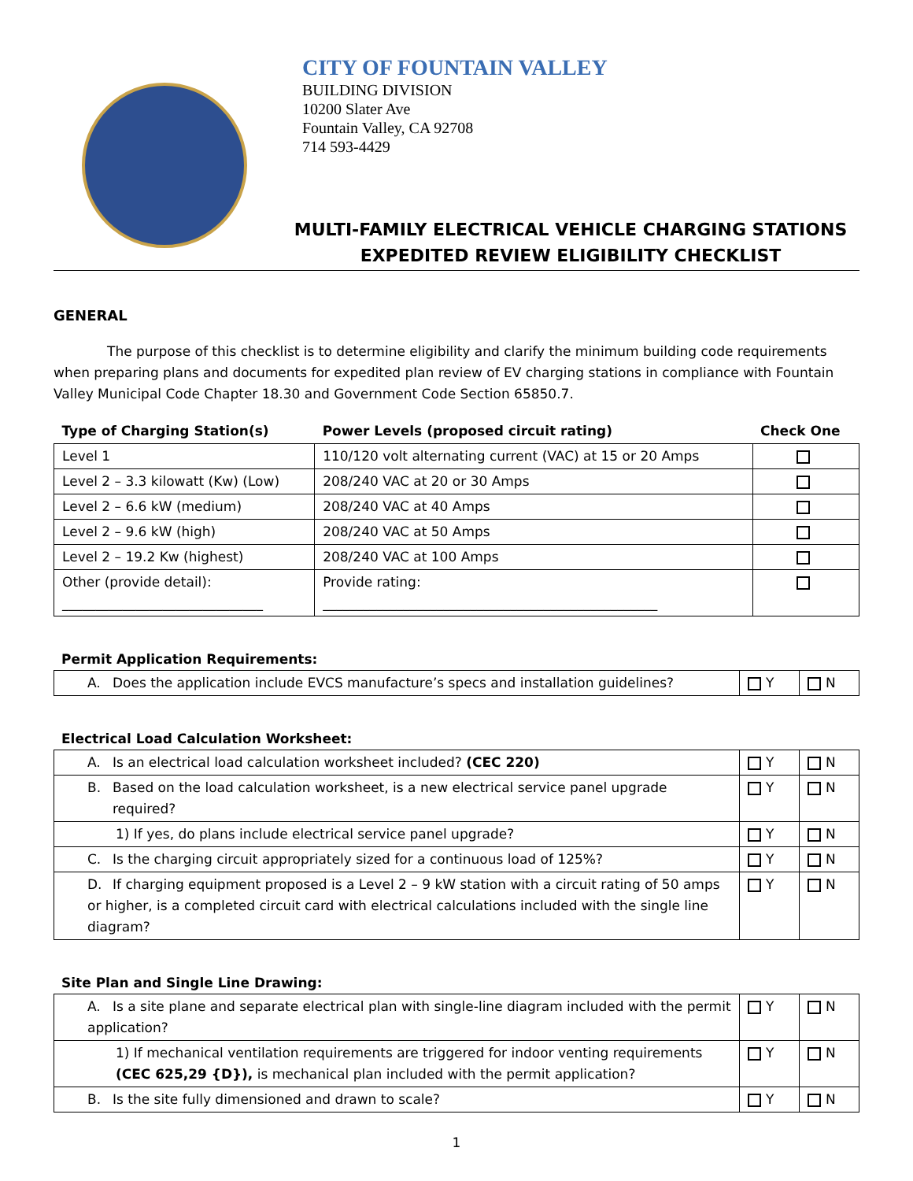CITY OF FOUNTAIN VALLEY
BUILDING DIVISION
10200 Slater Ave
Fountain Valley, CA 92708
714 593-4429
MULTI-FAMILY ELECTRICAL VEHICLE CHARGING STATIONS
EXPEDITED REVIEW ELIGIBILITY CHECKLIST
GENERAL
The purpose of this checklist is to determine eligibility and clarify the minimum building code requirements when preparing plans and documents for expedited plan review of EV charging stations in compliance with Fountain Valley Municipal Code Chapter 18.30 and Government Code Section 65850.7.
| Type of Charging Station(s) | Power Levels (proposed circuit rating) | Check One |
| --- | --- | --- |
| Level 1 | 110/120 volt alternating current (VAC) at 15 or 20 Amps | |
| Level 2 – 3.3 kilowatt (Kw) (Low) | 208/240 VAC at 20 or 30 Amps | |
| Level 2 – 6.6 kW (medium) | 208/240 VAC at 40 Amps | |
| Level 2 – 9.6 kW (high) | 208/240 VAC at 50 Amps | |
| Level 2 – 19.2 Kw (highest) | 208/240 VAC at 100 Amps | |
| Other (provide detail): ______________________________ | Provide rating: __________________________________________________ | |
Permit Application Requirements:
| A. Does the application include EVCS manufacture’s specs and installation guidelines? | Y | N |
Electrical Load Calculation Worksheet:
| A. Is an electrical load calculation worksheet included? (CEC 220) | Y | N |
| B. Based on the load calculation worksheet, is a new electrical service panel upgrade required? | Y | N |
| 1) If yes, do plans include electrical service panel upgrade? | Y | N |
| C. Is the charging circuit appropriately sized for a continuous load of 125%? | Y | N |
| D. If charging equipment proposed is a Level 2 – 9 kW station with a circuit rating of 50 amps or higher, is a completed circuit card with electrical calculations included with the single line diagram? | Y | N |
Site Plan and Single Line Drawing:
| A. Is a site plane and separate electrical plan with single-line diagram included with the permit application? | Y | N |
| 1) If mechanical ventilation requirements are triggered for indoor venting requirements (CEC 625,29 {D}), is mechanical plan included with the permit application? | Y | N |
| B. Is the site fully dimensioned and drawn to scale? | Y | N |
1